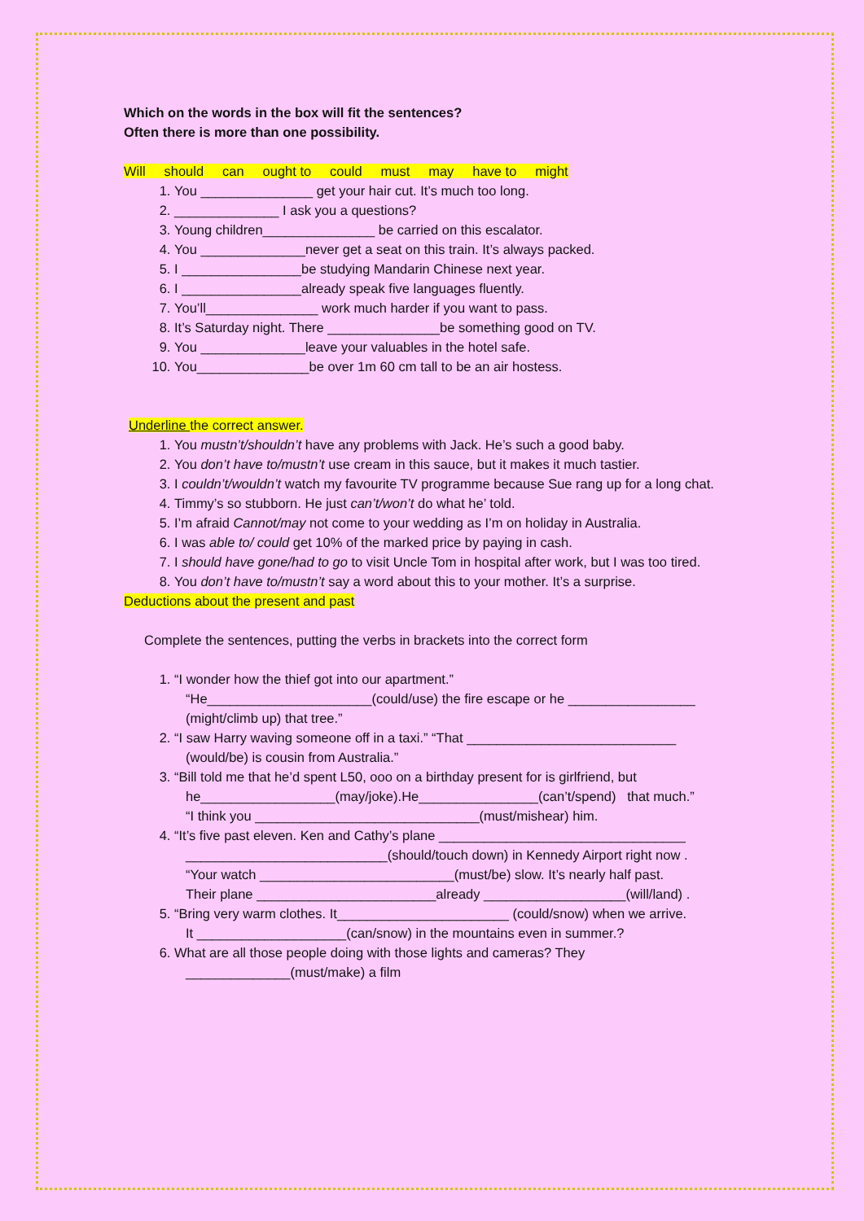Which on the words in the box will fit the sentences?
Often there is more than one possibility.
Will should can ought to could must may have to might
1. You _______________ get your hair cut. It’s much too long.
2. ______________ I ask you a questions?
3. Young children_______________ be carried on this escalator.
4. You ______________never get a seat on this train. It’s always packed.
5. I ________________be studying Mandarin Chinese next year.
6. I ________________already speak five languages fluently.
7. You’ll_______________ work much harder if you want to pass.
8. It’s Saturday night. There _______________be something good on TV.
9. You ______________leave your valuables in the hotel safe.
10. You_______________be over 1m 60 cm tall to be an air hostess.
Underline the correct answer.
1. You mustn’t/shouldn’t have any problems with Jack. He’s such a good baby.
2. You don’t have to/mustn’t use cream in this sauce, but it makes it much tastier.
3. I couldn’t/wouldn’t watch my favourite TV programme because Sue rang up for a long chat.
4. Timmy’s so stubborn. He just can’t/won’t do what he’ told.
5. I’m afraid Cannot/may not come to your wedding as I’m on holiday in Australia.
6. I was able to/ could get 10% of the marked price by paying in cash.
7. I should have gone/had to go to visit Uncle Tom in hospital after work, but I was too tired.
8. You don’t have to/mustn’t say a word about this to your mother. It’s a surprise.
Deductions about the present and past
Complete the sentences, putting the verbs in brackets into the correct form
1. “I wonder how the thief got into our apartment.”
“He______________________(could/use) the fire escape or he _________________
(might/climb up) that tree.”
2. “I saw Harry waving someone off in a taxi.” “That ____________________________
(would/be) is cousin from Australia.”
3. “Bill told me that he’d spent L50, ooo on a birthday present for is girlfriend, but
he__________________(may/joke).He________________(can’t/spend) that much.”
“I think you ______________________________(must/mishear) him.
4. “It’s five past eleven. Ken and Cathy’s plane _________________________________
___________________________(should/touch down) in Kennedy Airport right now .
“Your watch __________________________(must/be) slow. It’s nearly half past.
Their plane ________________________already ___________________(will/land) .
5. “Bring very warm clothes. It_______________________ (could/snow) when we arrive.
It ____________________(can/snow) in the mountains even in summer.?
6. What are all those people doing with those lights and cameras? They
______________(must/make) a film